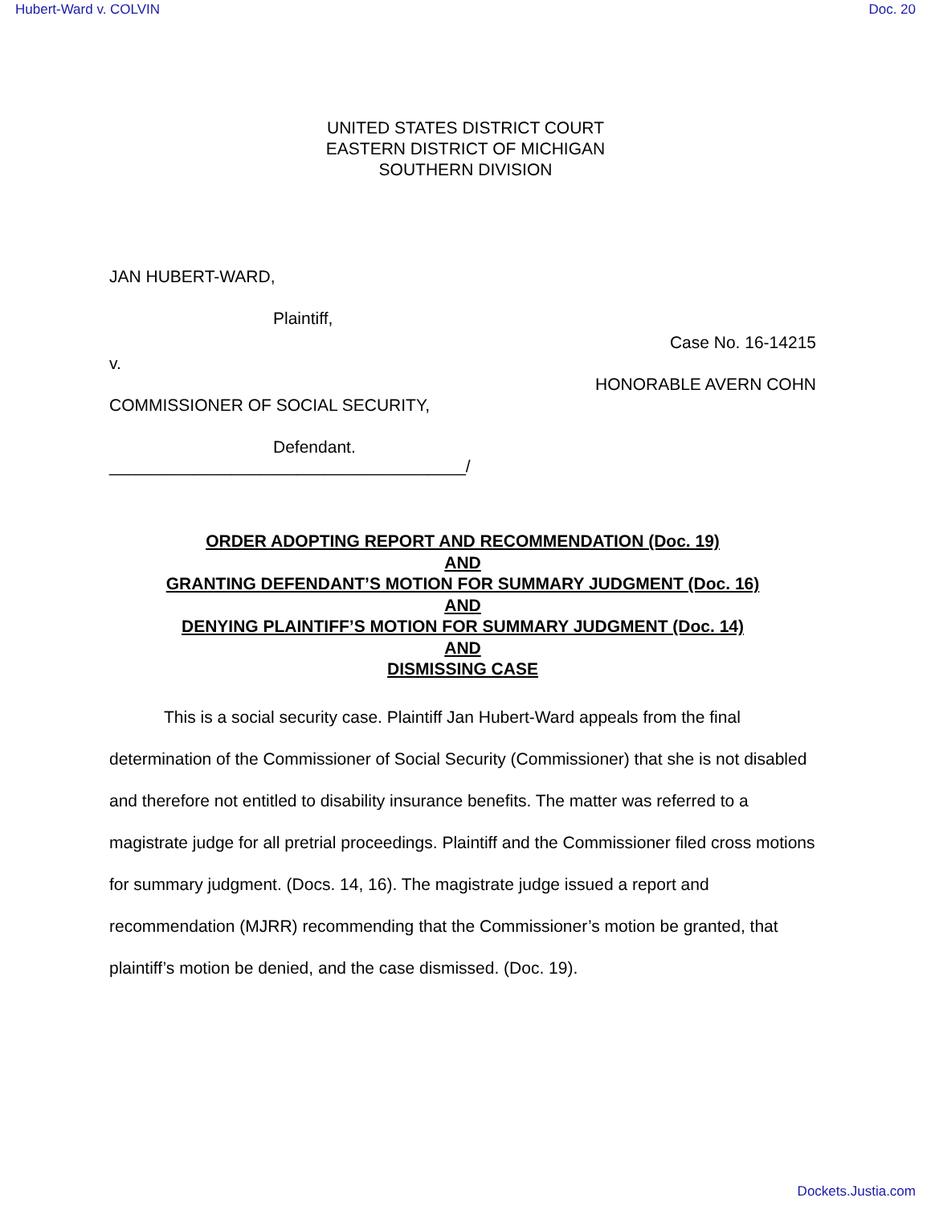Hubert-Ward v. COLVIN Doc. 20
UNITED STATES DISTRICT COURT
EASTERN DISTRICT OF MICHIGAN
SOUTHERN DIVISION
JAN HUBERT-WARD,
Plaintiff,
Case No. 16-14215
v.
HONORABLE AVERN COHN
COMMISSIONER OF SOCIAL SECURITY,
Defendant.
______________________________________/
ORDER ADOPTING REPORT AND RECOMMENDATION (Doc. 19)
AND
GRANTING DEFENDANT’S MOTION FOR SUMMARY JUDGMENT (Doc. 16)
AND
DENYING PLAINTIFF’S MOTION FOR SUMMARY JUDGMENT (Doc. 14)
AND
DISMISSING CASE
This is a social security case. Plaintiff Jan Hubert-Ward appeals from the final determination of the Commissioner of Social Security (Commissioner) that she is not disabled and therefore not entitled to disability insurance benefits. The matter was referred to a magistrate judge for all pretrial proceedings. Plaintiff and the Commissioner filed cross motions for summary judgment. (Docs. 14, 16). The magistrate judge issued a report and recommendation (MJRR) recommending that the Commissioner’s motion be granted, that plaintiff’s motion be denied, and the case dismissed. (Doc. 19).
Dockets.Justia.com